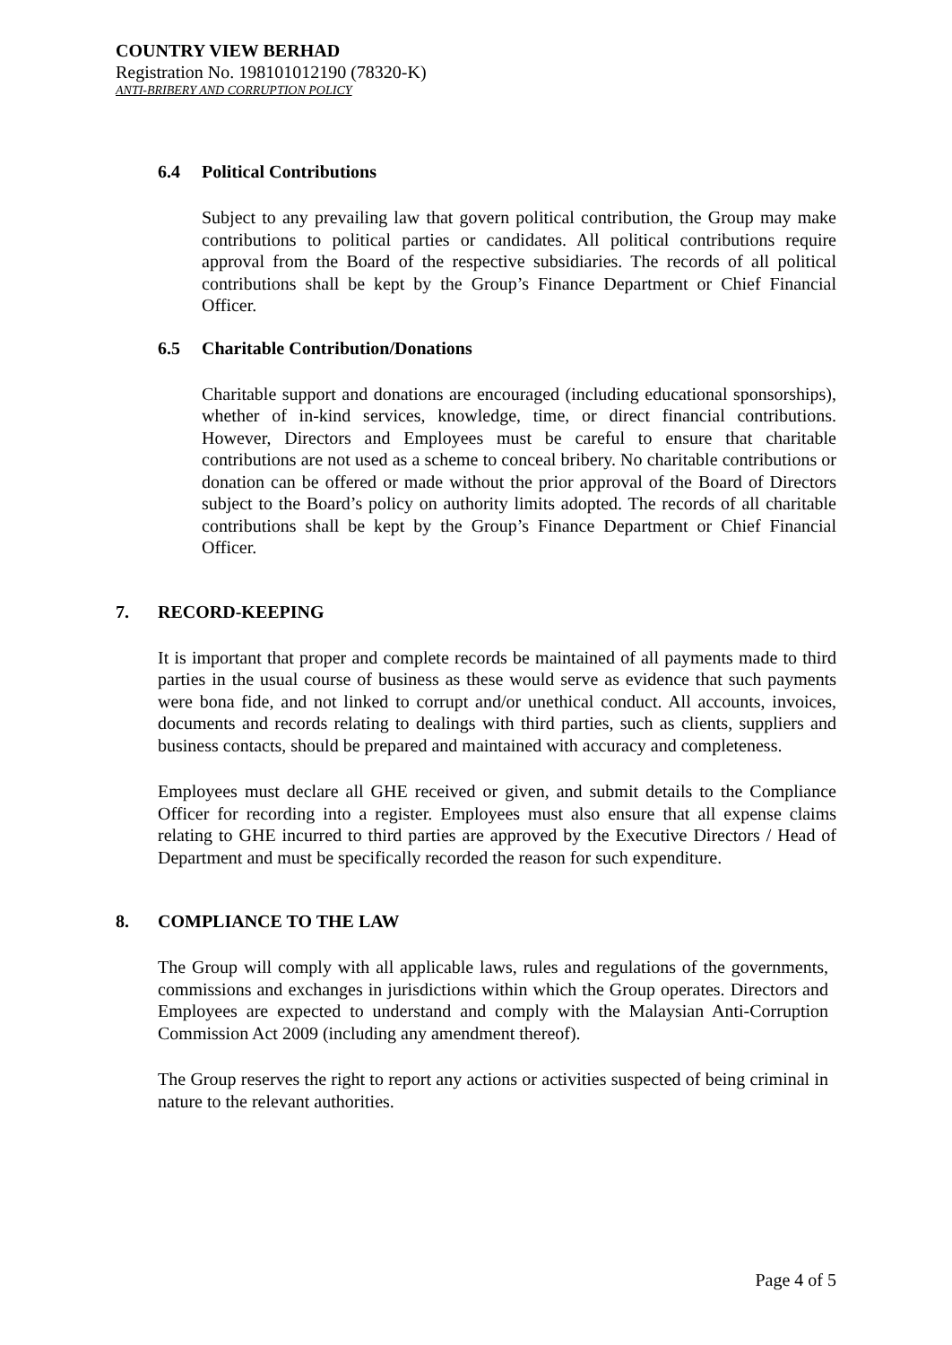COUNTRY VIEW BERHAD
Registration No. 198101012190 (78320-K)
ANTI-BRIBERY AND CORRUPTION POLICY
6.4 Political Contributions
Subject to any prevailing law that govern political contribution, the Group may make contributions to political parties or candidates. All political contributions require approval from the Board of the respective subsidiaries. The records of all political contributions shall be kept by the Group’s Finance Department or Chief Financial Officer.
6.5 Charitable Contribution/Donations
Charitable support and donations are encouraged (including educational sponsorships), whether of in-kind services, knowledge, time, or direct financial contributions. However, Directors and Employees must be careful to ensure that charitable contributions are not used as a scheme to conceal bribery. No charitable contributions or donation can be offered or made without the prior approval of the Board of Directors subject to the Board’s policy on authority limits adopted. The records of all charitable contributions shall be kept by the Group’s Finance Department or Chief Financial Officer.
7. RECORD-KEEPING
It is important that proper and complete records be maintained of all payments made to third parties in the usual course of business as these would serve as evidence that such payments were bona fide, and not linked to corrupt and/or unethical conduct. All accounts, invoices, documents and records relating to dealings with third parties, such as clients, suppliers and business contacts, should be prepared and maintained with accuracy and completeness.
Employees must declare all GHE received or given, and submit details to the Compliance Officer for recording into a register. Employees must also ensure that all expense claims relating to GHE incurred to third parties are approved by the Executive Directors / Head of Department and must be specifically recorded the reason for such expenditure.
8. COMPLIANCE TO THE LAW
The Group will comply with all applicable laws, rules and regulations of the governments, commissions and exchanges in jurisdictions within which the Group operates. Directors and Employees are expected to understand and comply with the Malaysian Anti-Corruption Commission Act 2009 (including any amendment thereof).
The Group reserves the right to report any actions or activities suspected of being criminal in nature to the relevant authorities.
Page 4 of 5